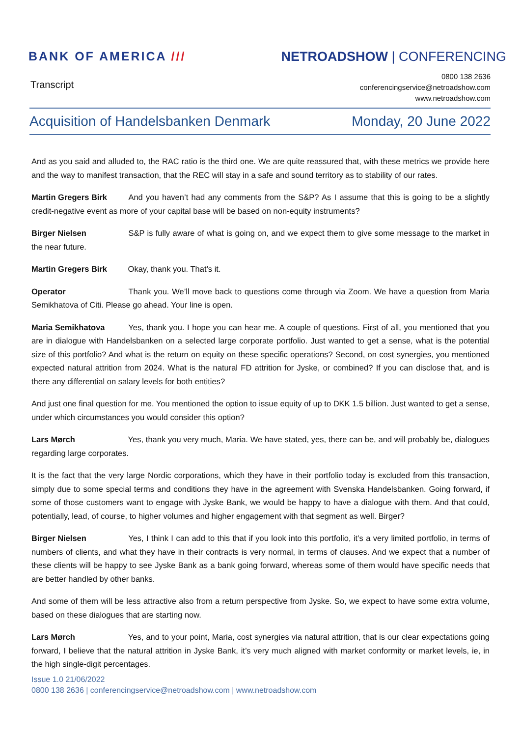BANK OF AMERICA /// NETROADSHOW | CONFERENCING
Transcript
0800 138 2636
conferencingservice@netroadshow.com
www.netroadshow.com
Acquisition of Handelsbanken Denmark Monday, 20 June 2022
And as you said and alluded to, the RAC ratio is the third one. We are quite reassured that, with these metrics we provide here and the way to manifest transaction, that the REC will stay in a safe and sound territory as to stability of our rates.
Martin Gregers Birk And you haven’t had any comments from the S&P? As I assume that this is going to be a slightly credit-negative event as more of your capital base will be based on non-equity instruments?
Birger Nielsen S&P is fully aware of what is going on, and we expect them to give some message to the market in the near future.
Martin Gregers Birk Okay, thank you. That’s it.
Operator Thank you. We’ll move back to questions come through via Zoom. We have a question from Maria Semikhatova of Citi. Please go ahead. Your line is open.
Maria Semikhatova Yes, thank you. I hope you can hear me. A couple of questions. First of all, you mentioned that you are in dialogue with Handelsbanken on a selected large corporate portfolio. Just wanted to get a sense, what is the potential size of this portfolio? And what is the return on equity on these specific operations? Second, on cost synergies, you mentioned expected natural attrition from 2024. What is the natural FD attrition for Jyske, or combined? If you can disclose that, and is there any differential on salary levels for both entities?
And just one final question for me. You mentioned the option to issue equity of up to DKK 1.5 billion. Just wanted to get a sense, under which circumstances you would consider this option?
Lars Mørch Yes, thank you very much, Maria. We have stated, yes, there can be, and will probably be, dialogues regarding large corporates.
It is the fact that the very large Nordic corporations, which they have in their portfolio today is excluded from this transaction, simply due to some special terms and conditions they have in the agreement with Svenska Handelsbanken. Going forward, if some of those customers want to engage with Jyske Bank, we would be happy to have a dialogue with them. And that could, potentially, lead, of course, to higher volumes and higher engagement with that segment as well. Birger?
Birger Nielsen Yes, I think I can add to this that if you look into this portfolio, it’s a very limited portfolio, in terms of numbers of clients, and what they have in their contracts is very normal, in terms of clauses. And we expect that a number of these clients will be happy to see Jyske Bank as a bank going forward, whereas some of them would have specific needs that are better handled by other banks.
And some of them will be less attractive also from a return perspective from Jyske. So, we expect to have some extra volume, based on these dialogues that are starting now.
Lars Mørch Yes, and to your point, Maria, cost synergies via natural attrition, that is our clear expectations going forward, I believe that the natural attrition in Jyske Bank, it’s very much aligned with market conformity or market levels, ie, in the high single-digit percentages.
Issue 1.0 21/06/2022
0800 138 2636 | conferencingservice@netroadshow.com | www.netroadshow.com